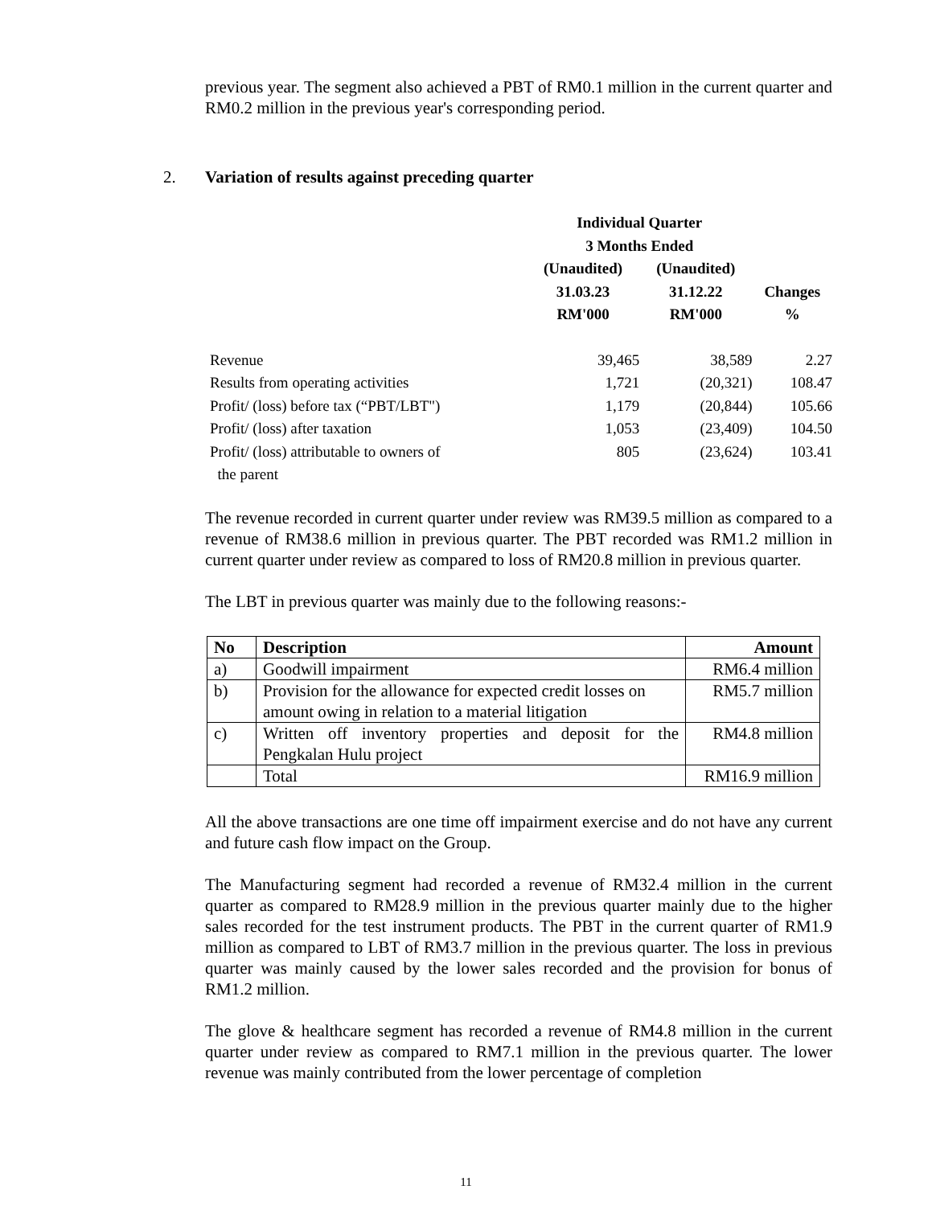previous year. The segment also achieved a PBT of RM0.1 million in the current quarter and RM0.2 million in the previous year's corresponding period.
2. Variation of results against preceding quarter
| | Individual Quarter 3 Months Ended | | |
| --- | --- | --- | --- |
| | (Unaudited) 31.03.23 RM'000 | (Unaudited) 31.12.22 RM'000 | Changes % |
| Revenue | 39,465 | 38,589 | 2.27 |
| Results from operating activities | 1,721 | (20,321) | 108.47 |
| Profit/ (loss) before tax (“PBT/LBT") | 1,179 | (20,844) | 105.66 |
| Profit/ (loss) after taxation | 1,053 | (23,409) | 104.50 |
| Profit/ (loss) attributable to owners of the parent | 805 | (23,624) | 103.41 |
The revenue recorded in current quarter under review was RM39.5 million as compared to a revenue of RM38.6 million in previous quarter. The PBT recorded was RM1.2 million in current quarter under review as compared to loss of RM20.8 million in previous quarter.
The LBT in previous quarter was mainly due to the following reasons:-
| No | Description | Amount |
| --- | --- | --- |
| a) | Goodwill impairment | RM6.4 million |
| b) | Provision for the allowance for expected credit losses on amount owing in relation to a material litigation | RM5.7 million |
| c) | Written off inventory properties and deposit for the Pengkalan Hulu project | RM4.8 million |
| | Total | RM16.9 million |
All the above transactions are one time off impairment exercise and do not have any current and future cash flow impact on the Group.
The Manufacturing segment had recorded a revenue of RM32.4 million in the current quarter as compared to RM28.9 million in the previous quarter mainly due to the higher sales recorded for the test instrument products. The PBT in the current quarter of RM1.9 million as compared to LBT of RM3.7 million in the previous quarter. The loss in previous quarter was mainly caused by the lower sales recorded and the provision for bonus of RM1.2 million.
The glove & healthcare segment has recorded a revenue of RM4.8 million in the current quarter under review as compared to RM7.1 million in the previous quarter. The lower revenue was mainly contributed from the lower percentage of completion
11